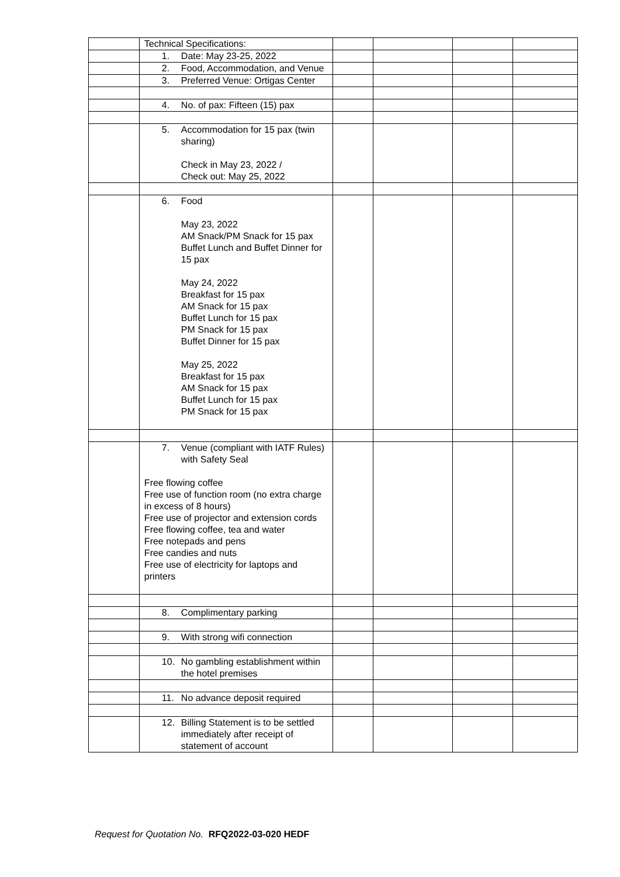| | Technical Specifications: | | | | |
| | 1. Date: May 23-25, 2022 | | | | |
| | 2. Food, Accommodation, and Venue | | | | |
| | 3. Preferred Venue: Ortigas Center | | | | |
| | 4. No. of pax: Fifteen (15) pax | | | | |
| | 5. Accommodation for 15 pax (twin sharing) Check in May 23, 2022 / Check out: May 25, 2022 | | | | |
| | 6. Food May 23, 2022 AM Snack/PM Snack for 15 pax Buffet Lunch and Buffet Dinner for 15 pax May 24, 2022 Breakfast for 15 pax AM Snack for 15 pax Buffet Lunch for 15 pax PM Snack for 15 pax Buffet Dinner for 15 pax May 25, 2022 Breakfast for 15 pax AM Snack for 15 pax Buffet Lunch for 15 pax PM Snack for 15 pax | | | | |
| | 7. Venue (compliant with IATF Rules) with Safety Seal Free flowing coffee Free use of function room (no extra charge in excess of 8 hours) Free use of projector and extension cords Free flowing coffee, tea and water Free notepads and pens Free candies and nuts Free use of electricity for laptops and printers | | | | |
| | 8. Complimentary parking | | | | |
| | 9. With strong wifi connection | | | | |
| | 10. No gambling establishment within the hotel premises | | | | |
| | 11. No advance deposit required | | | | |
| | 12. Billing Statement is to be settled immediately after receipt of statement of account | | | | |
Request for Quotation No. RFQ2022-03-020 HEDF